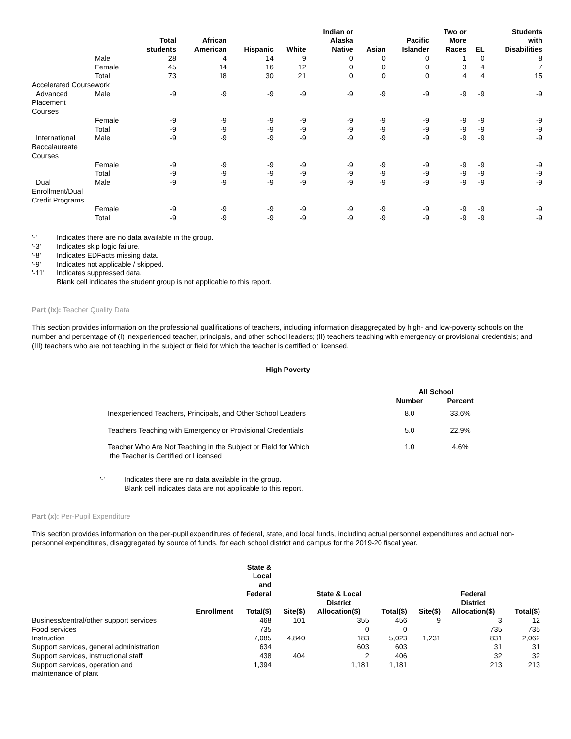| | | Total students | African American | Hispanic | White | Indian or Alaska Native | Asian | Pacific Islander | Two or More Races | EL | Students with Disabilities |
| --- | --- | --- | --- | --- | --- | --- | --- | --- | --- | --- | --- |
| | Male | 28 | 4 | 14 | 9 | 0 | 0 | 0 | 1 | 0 | 8 |
| | Female | 45 | 14 | 16 | 12 | 0 | 0 | 0 | 3 | 4 | 7 |
| | Total | 73 | 18 | 30 | 21 | 0 | 0 | 0 | 4 | 4 | 15 |
| Accelerated Coursework | | | | | | | | | | | |
| Advanced Placement Courses | Male | -9 | -9 | -9 | -9 | -9 | -9 | -9 | -9 | -9 | -9 |
| | Female | -9 | -9 | -9 | -9 | -9 | -9 | -9 | -9 | -9 | -9 |
| | Total | -9 | -9 | -9 | -9 | -9 | -9 | -9 | -9 | -9 | -9 |
| International Baccalaureate Courses | Male | -9 | -9 | -9 | -9 | -9 | -9 | -9 | -9 | -9 | -9 |
| | Female | -9 | -9 | -9 | -9 | -9 | -9 | -9 | -9 | -9 | -9 |
| | Total | -9 | -9 | -9 | -9 | -9 | -9 | -9 | -9 | -9 | -9 |
| Dual Enrollment/Dual Credit Programs | Male | -9 | -9 | -9 | -9 | -9 | -9 | -9 | -9 | -9 | -9 |
| | Female | -9 | -9 | -9 | -9 | -9 | -9 | -9 | -9 | -9 | -9 |
| | Total | -9 | -9 | -9 | -9 | -9 | -9 | -9 | -9 | -9 | -9 |
'-' Indicates there are no data available in the group.
'-3' Indicates skip logic failure.
'-8' Indicates EDFacts missing data.
'-9' Indicates not applicable / skipped.
'-11' Indicates suppressed data.
Blank cell indicates the student group is not applicable to this report.
Part (ix): Teacher Quality Data
This section provides information on the professional qualifications of teachers, including information disaggregated by high- and low-poverty schools on the number and percentage of (I) inexperienced teacher, principals, and other school leaders; (II) teachers teaching with emergency or provisional credentials; and (III) teachers who are not teaching in the subject or field for which the teacher is certified or licensed.
High Poverty
| | All School | |
| --- | --- | --- |
| | Number | Percent |
| Inexperienced Teachers, Principals, and Other School Leaders | 8.0 | 33.6% |
| Teachers Teaching with Emergency or Provisional Credentials | 5.0 | 22.9% |
| Teacher Who Are Not Teaching in the Subject or Field for Which the Teacher is Certified or Licensed | 1.0 | 4.6% |
'-' Indicates there are no data available in the group.
Blank cell indicates data are not applicable to this report.
Part (x): Per-Pupil Expenditure
This section provides information on the per-pupil expenditures of federal, state, and local funds, including actual personnel expenditures and actual non-personnel expenditures, disaggregated by source of funds, for each school district and campus for the 2019-20 fiscal year.
| | Enrollment | State & Local and Federal Total($) | Site($) | State & Local District Allocation($) | Total($) | Site($) | Federal District Allocation($) | Total($) |
| --- | --- | --- | --- | --- | --- | --- | --- | --- |
| Business/central/other support services | | 468 | 101 | 355 | 456 | 9 | 3 | 12 |
| Food services | | 735 | | 0 | 0 | | 735 | 735 |
| Instruction | | 7,085 | 4,840 | 183 | 5,023 | 1,231 | 831 | 2,062 |
| Support services, general administration | | 634 | | 603 | 603 | | 31 | 31 |
| Support services, instructional staff | | 438 | 404 | 2 | 406 | | 32 | 32 |
| Support services, operation and maintenance of plant | | 1,394 | | 1,181 | 1,181 | | 213 | 213 |